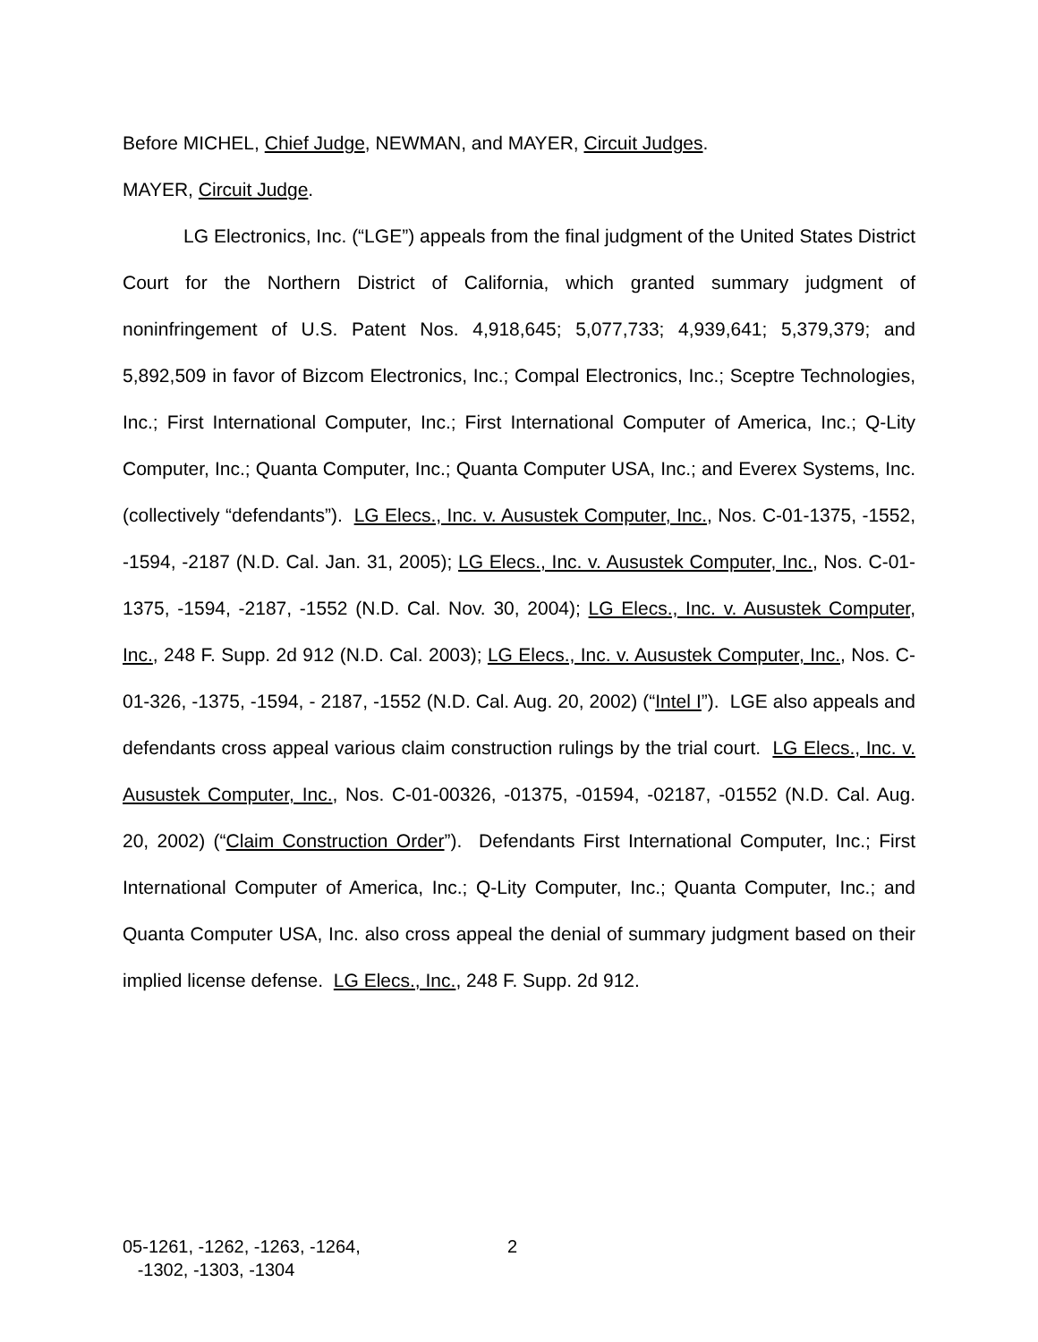Before MICHEL, Chief Judge, NEWMAN, and MAYER, Circuit Judges.
MAYER, Circuit Judge.
LG Electronics, Inc. (“LGE”) appeals from the final judgment of the United States District Court for the Northern District of California, which granted summary judgment of noninfringement of U.S. Patent Nos. 4,918,645; 5,077,733; 4,939,641; 5,379,379; and 5,892,509 in favor of Bizcom Electronics, Inc.; Compal Electronics, Inc.; Sceptre Technologies, Inc.; First International Computer, Inc.; First International Computer of America, Inc.; Q-Lity Computer, Inc.; Quanta Computer, Inc.; Quanta Computer USA, Inc.; and Everex Systems, Inc. (collectively “defendants”). LG Elecs., Inc. v. Ausustek Computer, Inc., Nos. C-01-1375, -1552, -1594, -2187 (N.D. Cal. Jan. 31, 2005); LG Elecs., Inc. v. Ausustek Computer, Inc., Nos. C-01-1375, -1594, -2187, -1552 (N.D. Cal. Nov. 30, 2004); LG Elecs., Inc. v. Ausustek Computer, Inc., 248 F. Supp. 2d 912 (N.D. Cal. 2003); LG Elecs., Inc. v. Ausustek Computer, Inc., Nos. C-01-326, -1375, -1594, - 2187, -1552 (N.D. Cal. Aug. 20, 2002) (“Intel I”). LGE also appeals and defendants cross appeal various claim construction rulings by the trial court. LG Elecs., Inc. v. Ausustek Computer, Inc., Nos. C-01-00326, -01375, -01594, -02187, -01552 (N.D. Cal. Aug. 20, 2002) (“Claim Construction Order”). Defendants First International Computer, Inc.; First International Computer of America, Inc.; Q-Lity Computer, Inc.; Quanta Computer, Inc.; and Quanta Computer USA, Inc. also cross appeal the denial of summary judgment based on their implied license defense. LG Elecs., Inc., 248 F. Supp. 2d 912.
05-1261, -1262, -1263, -1264,
-1302, -1303, -1304
2